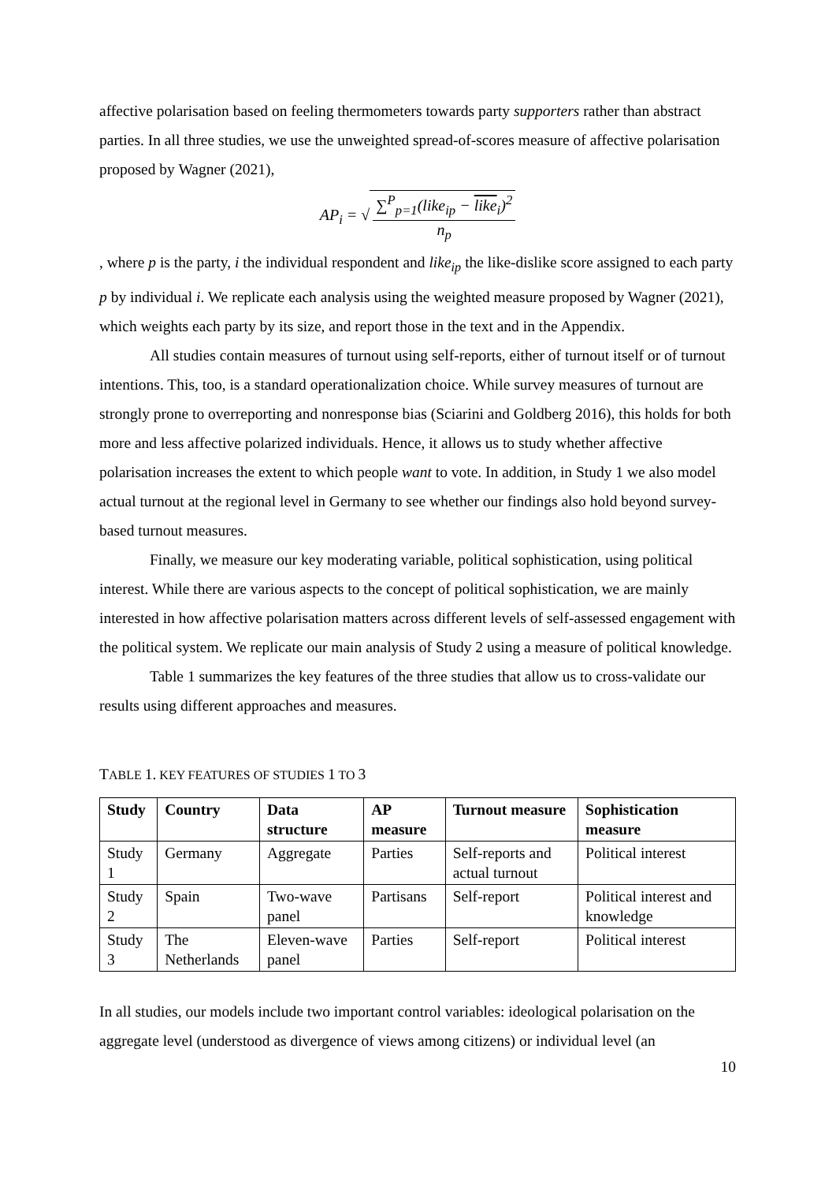affective polarisation based on feeling thermometers towards party supporters rather than abstract parties. In all three studies, we use the unweighted spread-of-scores measure of affective polarisation proposed by Wagner (2021),
AP<sub>i</sub> = √ ∑<sup>P</sup><sub>p=1</sub>(like<sub>ip</sub> − like<sub>i</sub>)<sup>2</sup> n<sub>p</sub>
, where p is the party, i the individual respondent and like<sub>ip</sub> the like-dislike score assigned to each party p by individual i. We replicate each analysis using the weighted measure proposed by Wagner (2021), which weights each party by its size, and report those in the text and in the Appendix.
All studies contain measures of turnout using self-reports, either of turnout itself or of turnout intentions. This, too, is a standard operationalization choice. While survey measures of turnout are strongly prone to overreporting and nonresponse bias (Sciarini and Goldberg 2016), this holds for both more and less affective polarized individuals. Hence, it allows us to study whether affective polarisation increases the extent to which people want to vote. In addition, in Study 1 we also model actual turnout at the regional level in Germany to see whether our findings also hold beyond survey-based turnout measures.
Finally, we measure our key moderating variable, political sophistication, using political interest. While there are various aspects to the concept of political sophistication, we are mainly interested in how affective polarisation matters across different levels of self-assessed engagement with the political system. We replicate our main analysis of Study 2 using a measure of political knowledge.
Table 1 summarizes the key features of the three studies that allow us to cross-validate our results using different approaches and measures.
TABLE 1. KEY FEATURES OF STUDIES 1 TO 3
| Study | Country | Data structure | AP measure | Turnout measure | Sophistication measure |
| --- | --- | --- | --- | --- | --- |
| Study 1 | Germany | Aggregate | Parties | Self-reports and actual turnout | Political interest |
| Study 2 | Spain | Two-wave panel | Partisans | Self-report | Political interest and knowledge |
| Study 3 | The Netherlands | Eleven-wave panel | Parties | Self-report | Political interest |
In all studies, our models include two important control variables: ideological polarisation on the aggregate level (understood as divergence of views among citizens) or individual level (an
10